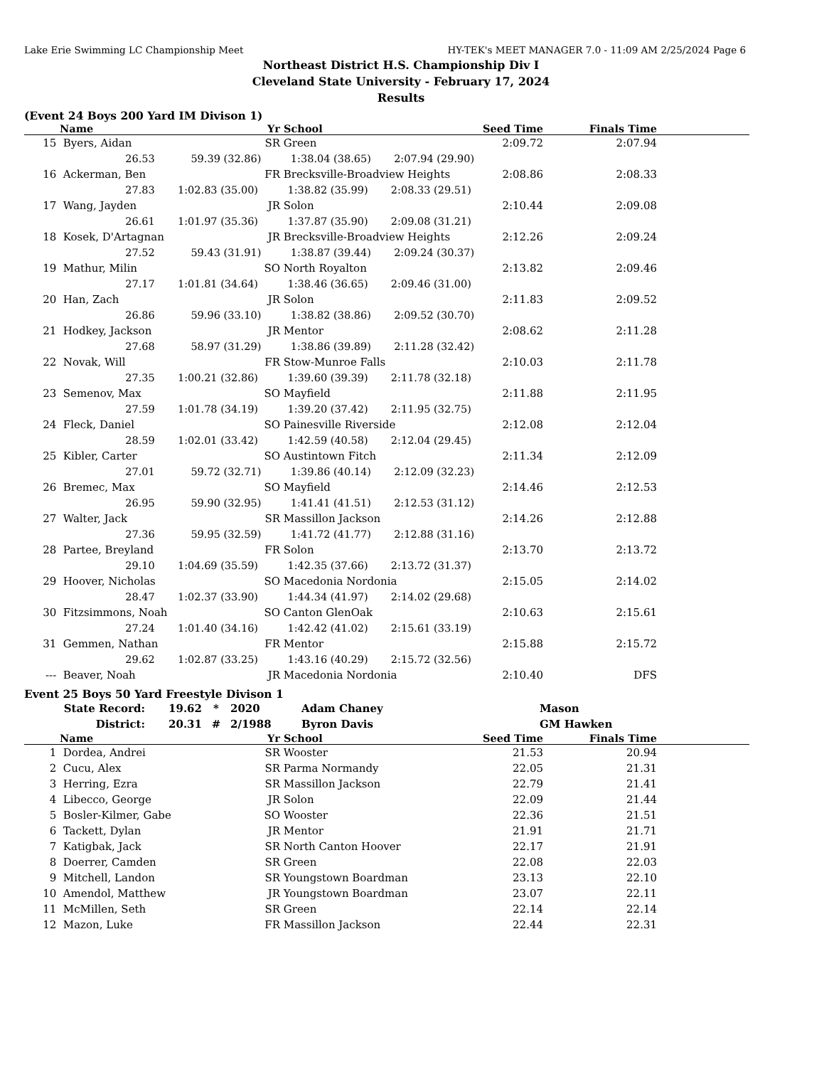Lake Erie Swimming LC Championship Meet HY-TEK's MEET MANAGER 7.0 - 11:09 AM 2/25/2024 Page 6
Northeast District H.S. Championship Div I
Cleveland State University - February 17, 2024
Results
(Event 24 Boys 200 Yard IM Divison 1)
| | Name | Yr | School | Seed Time | Finals Time | |
| --- | --- | --- | --- | --- | --- | --- |
| 15 | Byers, Aidan | SR | Green | 2:09.72 | 2:07.94 | |
| | 26.53 59.39 (32.86) 1:38.04 (38.65) 2:07.94 (29.90) | | | | | |
| 16 | Ackerman, Ben | FR | Brecksville-Broadview Heights | 2:08.86 | 2:08.33 | |
| | 27.83 1:02.83 (35.00) 1:38.82 (35.99) 2:08.33 (29.51) | | | | | |
| 17 | Wang, Jayden | JR | Solon | 2:10.44 | 2:09.08 | |
| | 26.61 1:01.97 (35.36) 1:37.87 (35.90) 2:09.08 (31.21) | | | | | |
| 18 | Kosek, D'Artagnan | JR | Brecksville-Broadview Heights | 2:12.26 | 2:09.24 | |
| | 27.52 59.43 (31.91) 1:38.87 (39.44) 2:09.24 (30.37) | | | | | |
| 19 | Mathur, Milin | SO | North Royalton | 2:13.82 | 2:09.46 | |
| | 27.17 1:01.81 (34.64) 1:38.46 (36.65) 2:09.46 (31.00) | | | | | |
| 20 | Han, Zach | JR | Solon | 2:11.83 | 2:09.52 | |
| | 26.86 59.96 (33.10) 1:38.82 (38.86) 2:09.52 (30.70) | | | | | |
| 21 | Hodkey, Jackson | JR | Mentor | 2:08.62 | 2:11.28 | |
| | 27.68 58.97 (31.29) 1:38.86 (39.89) 2:11.28 (32.42) | | | | | |
| 22 | Novak, Will | FR | Stow-Munroe Falls | 2:10.03 | 2:11.78 | |
| | 27.35 1:00.21 (32.86) 1:39.60 (39.39) 2:11.78 (32.18) | | | | | |
| 23 | Semenov, Max | SO | Mayfield | 2:11.88 | 2:11.95 | |
| | 27.59 1:01.78 (34.19) 1:39.20 (37.42) 2:11.95 (32.75) | | | | | |
| 24 | Fleck, Daniel | SO | Painesville Riverside | 2:12.08 | 2:12.04 | |
| | 28.59 1:02.01 (33.42) 1:42.59 (40.58) 2:12.04 (29.45) | | | | | |
| 25 | Kibler, Carter | SO | Austintown Fitch | 2:11.34 | 2:12.09 | |
| | 27.01 59.72 (32.71) 1:39.86 (40.14) 2:12.09 (32.23) | | | | | |
| 26 | Bremec, Max | SO | Mayfield | 2:14.46 | 2:12.53 | |
| | 26.95 59.90 (32.95) 1:41.41 (41.51) 2:12.53 (31.12) | | | | | |
| 27 | Walter, Jack | SR | Massillon Jackson | 2:14.26 | 2:12.88 | |
| | 27.36 59.95 (32.59) 1:41.72 (41.77) 2:12.88 (31.16) | | | | | |
| 28 | Partee, Breyland | FR | Solon | 2:13.70 | 2:13.72 | |
| | 29.10 1:04.69 (35.59) 1:42.35 (37.66) 2:13.72 (31.37) | | | | | |
| 29 | Hoover, Nicholas | SO | Macedonia Nordonia | 2:15.05 | 2:14.02 | |
| | 28.47 1:02.37 (33.90) 1:44.34 (41.97) 2:14.02 (29.68) | | | | | |
| 30 | Fitzsimmons, Noah | SO | Canton GlenOak | 2:10.63 | 2:15.61 | |
| | 27.24 1:01.40 (34.16) 1:42.42 (41.02) 2:15.61 (33.19) | | | | | |
| 31 | Gemmen, Nathan | FR | Mentor | 2:15.88 | 2:15.72 | |
| | 29.62 1:02.87 (33.25) 1:43.16 (40.29) 2:15.72 (32.56) | | | | | |
| --- | Beaver, Noah | JR | Macedonia Nordonia | 2:10.40 | DFS | |
Event 25 Boys 50 Yard Freestyle Divison 1
| State Record: | 19.62 | * | 2020 | Adam Chaney | Mason |
| District: | 20.31 | # | 2/1988 | Byron Davis | GM Hawken |
| | Name | Yr | School | Seed Time | Finals Time | |
| --- | --- | --- | --- | --- | --- | --- |
| 1 | Dordea, Andrei | SR | Wooster | 21.53 | 20.94 | |
| 2 | Cucu, Alex | SR | Parma Normandy | 22.05 | 21.31 | |
| 3 | Herring, Ezra | SR | Massillon Jackson | 22.79 | 21.41 | |
| 4 | Libecco, George | JR | Solon | 22.09 | 21.44 | |
| 5 | Bosler-Kilmer, Gabe | SO | Wooster | 22.36 | 21.51 | |
| 6 | Tackett, Dylan | JR | Mentor | 21.91 | 21.71 | |
| 7 | Katigbak, Jack | SR | North Canton Hoover | 22.17 | 21.91 | |
| 8 | Doerrer, Camden | SR | Green | 22.08 | 22.03 | |
| 9 | Mitchell, Landon | SR | Youngstown Boardman | 23.13 | 22.10 | |
| 10 | Amendol, Matthew | JR | Youngstown Boardman | 23.07 | 22.11 | |
| 11 | McMillen, Seth | SR | Green | 22.14 | 22.14 | |
| 12 | Mazon, Luke | FR | Massillon Jackson | 22.44 | 22.31 | |